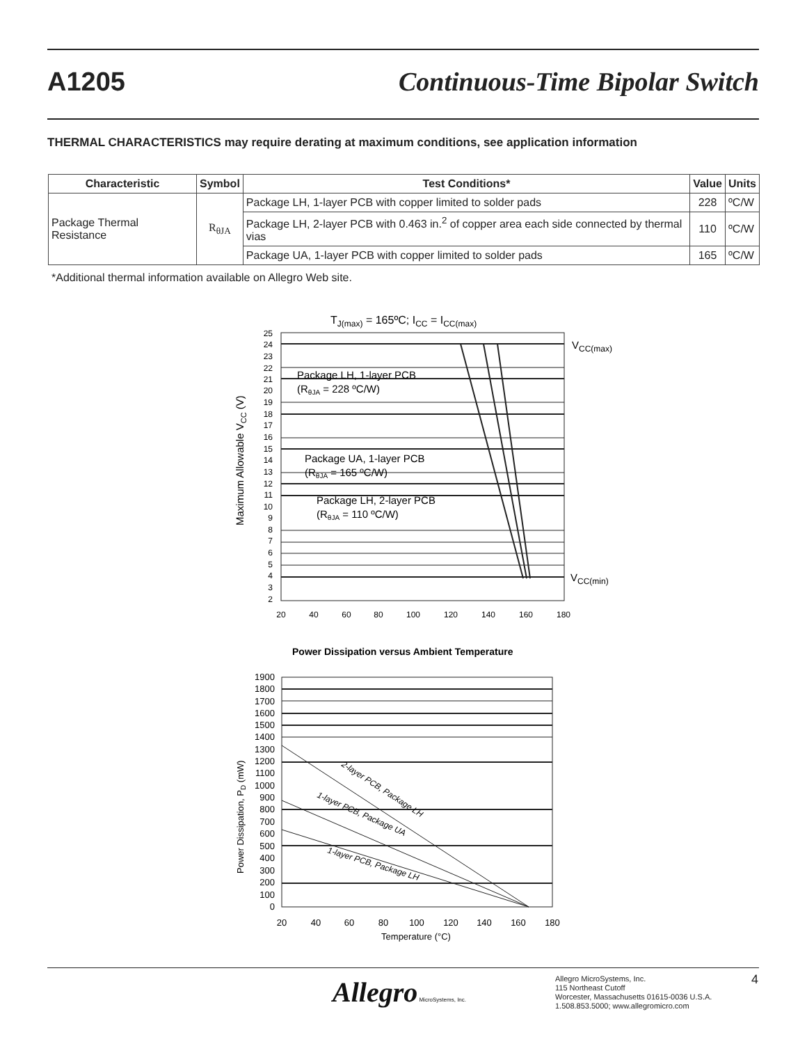A1205 Continuous-Time Bipolar Switch
THERMAL CHARACTERISTICS may require derating at maximum conditions, see application information
| Characteristic | Symbol | Test Conditions* | Value | Units |
| --- | --- | --- | --- | --- |
| Package Thermal Resistance | R<sub>θJA</sub> | Package LH, 1-layer PCB with copper limited to solder pads | 228 | ºC/W |
| | | Package LH, 2-layer PCB with 0.463 in.<sup>2</sup> of copper area each side connected by thermal vias | 110 | ºC/W |
| | | Package UA, 1-layer PCB with copper limited to solder pads | 165 | ºC/W |
*Additional thermal information available on Allegro Web site.
TJ(max) = 165ºC; ICC = ICC(max)
Package LH, 1-layer PCB
(RθJA = 228 ºC/W)
Package UA, 1-layer PCB
(RθJA = 165 ºC/W)
Package LH, 2-layer PCB
(RθJA = 110 ºC/W)
VCC(max)
VCC(min)
Maximum Allowable VCC (V)
25
24
23
22
21
20
19
18
17
16
15
14
13
12
11
10
9
8
7
6
5
4
3
2
20
40
60
80
100
120
140
160
180
Power Dissipation versus Ambient Temperature
2-layer PCB, Package LH
1-layer PCB, Package UA
1-layer PCB, Package LH
Power Dissipation, PD (mW)
1900
1800
1700
1600
1500
1400
1300
1200
1100
1000
900
800
700
600
500
400
300
200
100
0
20
40
60
80
100
120
140
160
180
Temperature (°C)
Allegro MicroSystems, Inc.
Allegro MicroSystems, Inc.
115 Northeast Cutoff
Worcester, Massachusetts 01615-0036 U.S.A.
1.508.853.5000; www.allegromicro.com
4